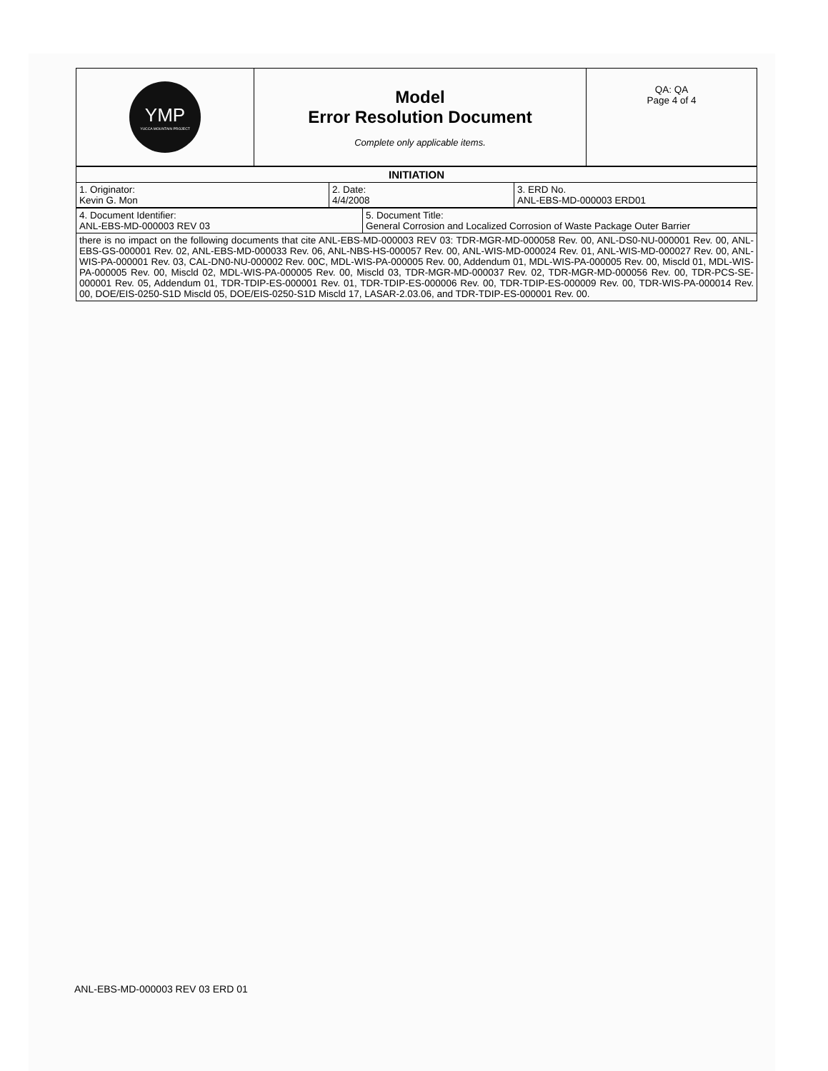| YMP YUCCA MOUNTAIN PROJECT | Model Error Resolution Document Complete only applicable items. | QA: QA Page 4 of 4 |
| INITIATION | | |
| 1. Originator: Kevin G. Mon | 2. Date: 4/4/2008 | 3. ERD No. ANL-EBS-MD-000003 ERD01 |
| 4. Document Identifier: ANL-EBS-MD-000003 REV 03 | 5. Document Title: General Corrosion and Localized Corrosion of Waste Package Outer Barrier |
| there is no impact on the following documents that cite ANL-EBS-MD-000003 REV 03: TDR-MGR-MD-000058 Rev. 00, ANL-DS0-NU-000001 Rev. 00, ANL-EBS-GS-000001 Rev. 02, ANL-EBS-MD-000033 Rev. 06, ANL-NBS-HS-000057 Rev. 00, ANL-WIS-MD-000024 Rev. 01, ANL-WIS-MD-000027 Rev. 00, ANL-WIS-PA-000001 Rev. 03, CAL-DN0-NU-000002 Rev. 00C, MDL-WIS-PA-000005 Rev. 00, Addendum 01, MDL-WIS-PA-000005 Rev. 00, Miscld 01, MDL-WIS-PA-000005 Rev. 00, Miscld 02, MDL-WIS-PA-000005 Rev. 00, Miscld 03, TDR-MGR-MD-000037 Rev. 02, TDR-MGR-MD-000056 Rev. 00, TDR-PCS-SE-000001 Rev. 05, Addendum 01, TDR-TDIP-ES-000001 Rev. 01, TDR-TDIP-ES-000006 Rev. 00, TDR-TDIP-ES-000009 Rev. 00, TDR-WIS-PA-000014 Rev. 00, DOE/EIS-0250-S1D Miscld 05, DOE/EIS-0250-S1D Miscld 17, LASAR-2.03.06, and TDR-TDIP-ES-000001 Rev. 00. | |
ANL-EBS-MD-000003 REV 03 ERD 01